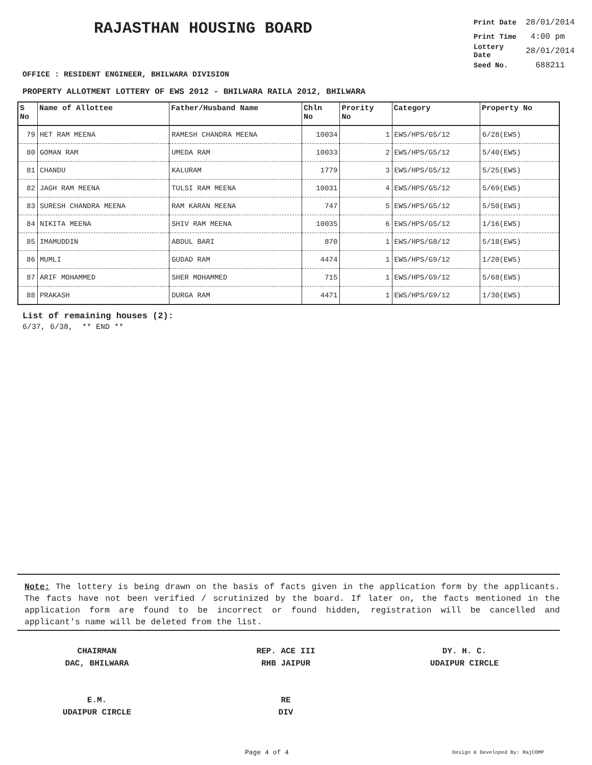RAJASTHAN HOUSING BOARD
Print Date 28/01/2014
Print Time 4:00 pm
Lottery Date 28/01/2014
Seed No. 688211
OFFICE : RESIDENT ENGINEER, BHILWARA DIVISION
PROPERTY ALLOTMENT LOTTERY OF EWS 2012 - BHILWARA RAILA 2012, BHILWARA
| S No | Name of Allottee | Father/Husband Name | Chln No | Prority No | Category | Property No |
| --- | --- | --- | --- | --- | --- | --- |
| 79 | HET RAM MEENA | RAMESH CHANDRA MEENA | 10034 | 1 | EWS/HPS/G5/12 | 6/28(EWS) |
| 80 | GOMAN RAM | UMEDA RAM | 10033 | 2 | EWS/HPS/G5/12 | 5/40(EWS) |
| 81 | CHANDU | KALURAM | 1779 | 3 | EWS/HPS/G5/12 | 5/25(EWS) |
| 82 | JAGH RAM MEENA | TULSI RAM MEENA | 10031 | 4 | EWS/HPS/G5/12 | 5/69(EWS) |
| 83 | SURESH CHANDRA MEENA | RAM KARAN MEENA | 747 | 5 | EWS/HPS/G5/12 | 5/50(EWS) |
| 84 | NIKITA MEENA | SHIV RAM MEENA | 10035 | 6 | EWS/HPS/G5/12 | 1/16(EWS) |
| 85 | IMAMUDDIN | ABDUL BARI | 870 | 1 | EWS/HPS/G8/12 | 5/18(EWS) |
| 86 | MUMLI | GUDAD RAM | 4474 | 1 | EWS/HPS/G9/12 | 1/20(EWS) |
| 87 | ARIF MOHAMMED | SHER MOHAMMED | 715 | 1 | EWS/HPS/G9/12 | 5/68(EWS) |
| 88 | PRAKASH | DURGA RAM | 4471 | 1 | EWS/HPS/G9/12 | 1/30(EWS) |
List of remaining houses (2):
6/37, 6/38, ** END **
Note: The lottery is being drawn on the basis of facts given in the application form by the applicants. The facts have not been verified / scrutinized by the board. If later on, the facts mentioned in the application form are found to be incorrect or found hidden, registration will be cancelled and applicant's name will be deleted from the list.
CHAIRMAN
DAC, BHILWARA
REP. ACE III
RHB JAIPUR
DY. H. C.
UDAIPUR CIRCLE
E.M.
UDAIPUR CIRCLE
RE
DIV
Page 4 of 4 Design & Developed By: RajCOMP